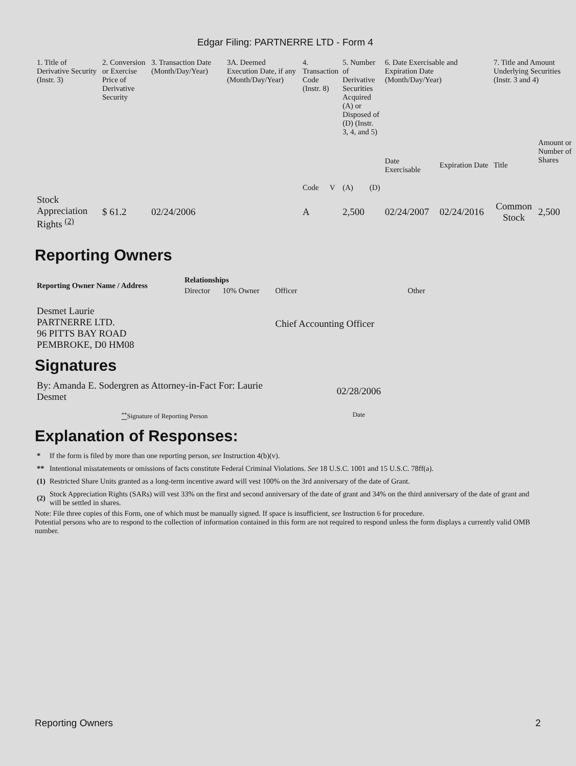Edgar Filing: PARTNERRE LTD - Form 4
| 1. Title of Derivative Security (Instr. 3) | 2. Conversion or Exercise Price of Derivative Security | 3. Transaction Date (Month/Day/Year) | 3A. Deemed Execution Date, if any (Month/Day/Year) | 4. Transaction Code (Instr. 8) | | 5. Number of Derivative Securities Acquired (A) or Disposed of (D) (Instr. 3, 4, and 5) | | 6. Date Exercisable and Expiration Date (Month/Day/Year) | | 7. Title and Amount Underlying Securities (Instr. 3 and 4) | |
| | | | | Code | V | (A) | (D) | Date Exercisable | Expiration Date | Title | Amount or Number of Shares |
| Stock Appreciation Rights <sup>(2)</sup> | $ 61.2 | 02/24/2006 | | A | | 2,500 | | 02/24/2007 | 02/24/2016 | Common Stock | 2,500 |
Reporting Owners
| Reporting Owner Name / Address | Relationships | | | |
| --- | --- | --- | --- | --- |
| | Director | 10% Owner | Officer | Other |
| Desmet Laurie PARTNERRE LTD. 96 PITTS BAY ROAD PEMBROKE, D0 HM08 | | | Chief Accounting Officer | |
Signatures
| By: Amanda E. Sodergren as Attorney-in-Fact For: Laurie Desmet | 02/28/2006 |
| <sup>**</sup> Signature of Reporting Person | Date |
Explanation of Responses:
| * | If the form is filed by more than one reporting person, see Instruction 4(b)(v). |
| ** | Intentional misstatements or omissions of facts constitute Federal Criminal Violations. See 18 U.S.C. 1001 and 15 U.S.C. 78ff(a). |
| (1) | Restricted Share Units granted as a long-term incentive award will vest 100% on the 3rd anniversary of the date of Grant. |
| (2) | Stock Appreciation Rights (SARs) will vest 33% on the first and second anniversary of the date of grant and 34% on the third anniversary of the date of grant and will be settled in shares. |
Note: File three copies of this Form, one of which must be manually signed. If space is insufficient, see Instruction 6 for procedure.
Potential persons who are to respond to the collection of information contained in this form are not required to respond unless the form displays a currently valid OMB number.
Reporting Owners 2